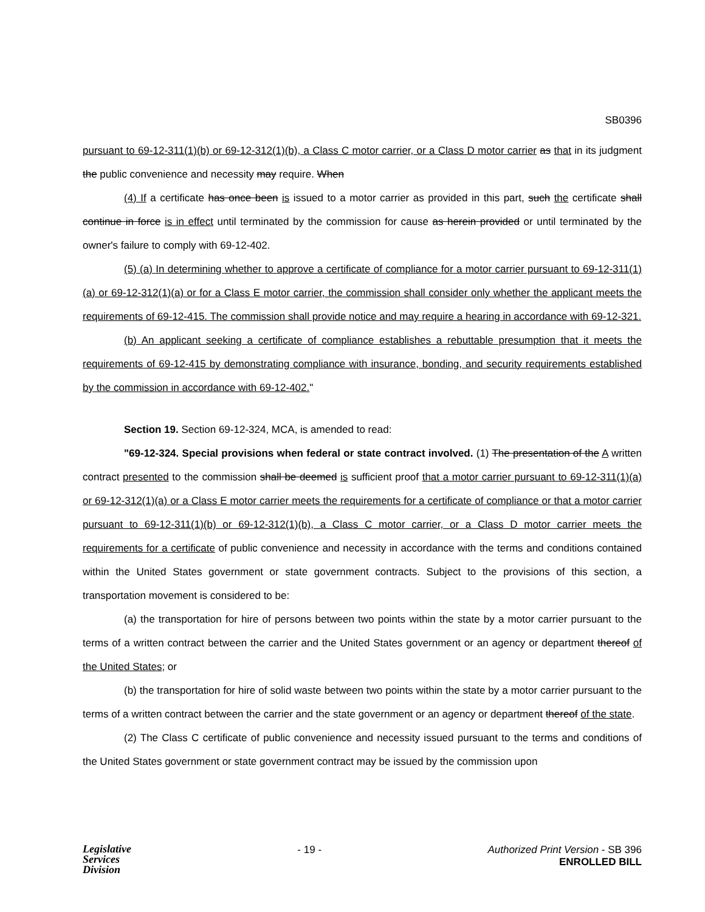SB0396
pursuant to 69-12-311(1)(b) or 69-12-312(1)(b), a Class C motor carrier, or a Class D motor carrier as that in its judgment the public convenience and necessity may require. When
(4) If a certificate has once been is issued to a motor carrier as provided in this part, such the certificate shall continue in force is in effect until terminated by the commission for cause as herein provided or until terminated by the owner's failure to comply with 69-12-402.
(5) (a) In determining whether to approve a certificate of compliance for a motor carrier pursuant to 69-12-311(1)(a) or 69-12-312(1)(a) or for a Class E motor carrier, the commission shall consider only whether the applicant meets the requirements of 69-12-415. The commission shall provide notice and may require a hearing in accordance with 69-12-321.
(b) An applicant seeking a certificate of compliance establishes a rebuttable presumption that it meets the requirements of 69-12-415 by demonstrating compliance with insurance, bonding, and security requirements established by the commission in accordance with 69-12-402."
Section 19. Section 69-12-324, MCA, is amended to read:
"69-12-324. Special provisions when federal or state contract involved. (1) The presentation of the A written contract presented to the commission shall be deemed is sufficient proof that a motor carrier pursuant to 69-12-311(1)(a) or 69-12-312(1)(a) or a Class E motor carrier meets the requirements for a certificate of compliance or that a motor carrier pursuant to 69-12-311(1)(b) or 69-12-312(1)(b), a Class C motor carrier, or a Class D motor carrier meets the requirements for a certificate of public convenience and necessity in accordance with the terms and conditions contained within the United States government or state government contracts. Subject to the provisions of this section, a transportation movement is considered to be:
(a) the transportation for hire of persons between two points within the state by a motor carrier pursuant to the terms of a written contract between the carrier and the United States government or an agency or department thereof of the United States; or
(b) the transportation for hire of solid waste between two points within the state by a motor carrier pursuant to the terms of a written contract between the carrier and the state government or an agency or department thereof of the state.
(2) The Class C certificate of public convenience and necessity issued pursuant to the terms and conditions of the United States government or state government contract may be issued by the commission upon
Legislative
Services
Division
- 19 - Authorized Print Version - SB 396
ENROLLED BILL